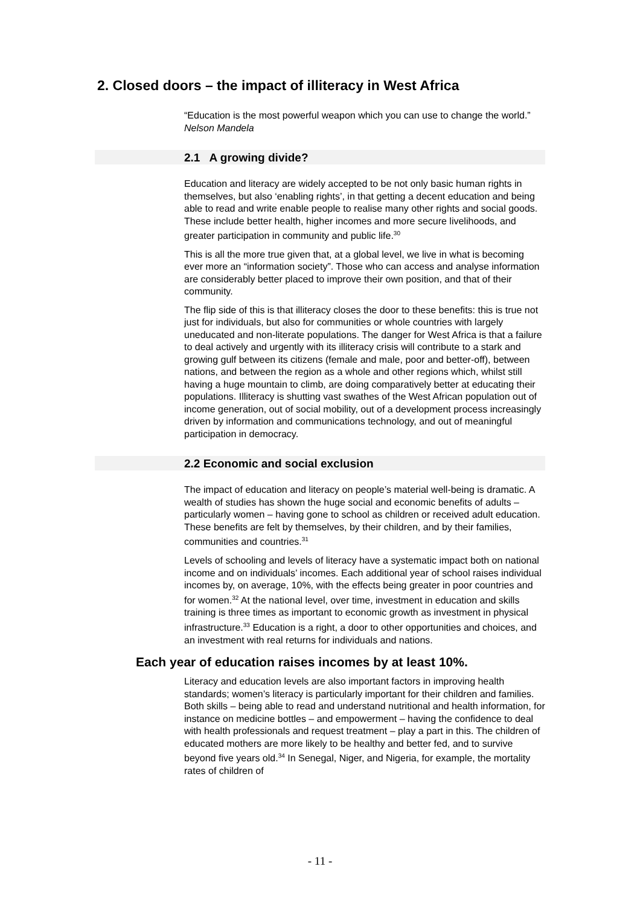2. Closed doors – the impact of illiteracy in West Africa
“Education is the most powerful weapon which you can use to change the world.”
Nelson Mandela
2.1 A growing divide?
Education and literacy are widely accepted to be not only basic human rights in themselves, but also ‘enabling rights’, in that getting a decent education and being able to read and write enable people to realise many other rights and social goods. These include better health, higher incomes and more secure livelihoods, and greater participation in community and public life.<sup>30</sup>
This is all the more true given that, at a global level, we live in what is becoming ever more an “information society”. Those who can access and analyse information are considerably better placed to improve their own position, and that of their community.
The flip side of this is that illiteracy closes the door to these benefits: this is true not just for individuals, but also for communities or whole countries with largely uneducated and non-literate populations. The danger for West Africa is that a failure to deal actively and urgently with its illiteracy crisis will contribute to a stark and growing gulf between its citizens (female and male, poor and better-off), between nations, and between the region as a whole and other regions which, whilst still having a huge mountain to climb, are doing comparatively better at educating their populations. Illiteracy is shutting vast swathes of the West African population out of income generation, out of social mobility, out of a development process increasingly driven by information and communications technology, and out of meaningful participation in democracy.
2.2 Economic and social exclusion
The impact of education and literacy on people’s material well-being is dramatic. A wealth of studies has shown the huge social and economic benefits of adults – particularly women – having gone to school as children or received adult education. These benefits are felt by themselves, by their children, and by their families, communities and countries.<sup>31</sup>
Levels of schooling and levels of literacy have a systematic impact both on national income and on individuals’ incomes. Each additional year of school raises individual incomes by, on average, 10%, with the effects being greater in poor countries and for women.<sup>32</sup> At the national level, over time, investment in education and skills training is three times as important to economic growth as investment in physical infrastructure.<sup>33</sup> Education is a right, a door to other opportunities and choices, and an investment with real returns for individuals and nations.
Each year of education raises incomes by at least 10%.
Literacy and education levels are also important factors in improving health standards; women’s literacy is particularly important for their children and families. Both skills – being able to read and understand nutritional and health information, for instance on medicine bottles – and empowerment – having the confidence to deal with health professionals and request treatment – play a part in this. The children of educated mothers are more likely to be healthy and better fed, and to survive beyond five years old.<sup>34</sup> In Senegal, Niger, and Nigeria, for example, the mortality rates of children of
- 11 -